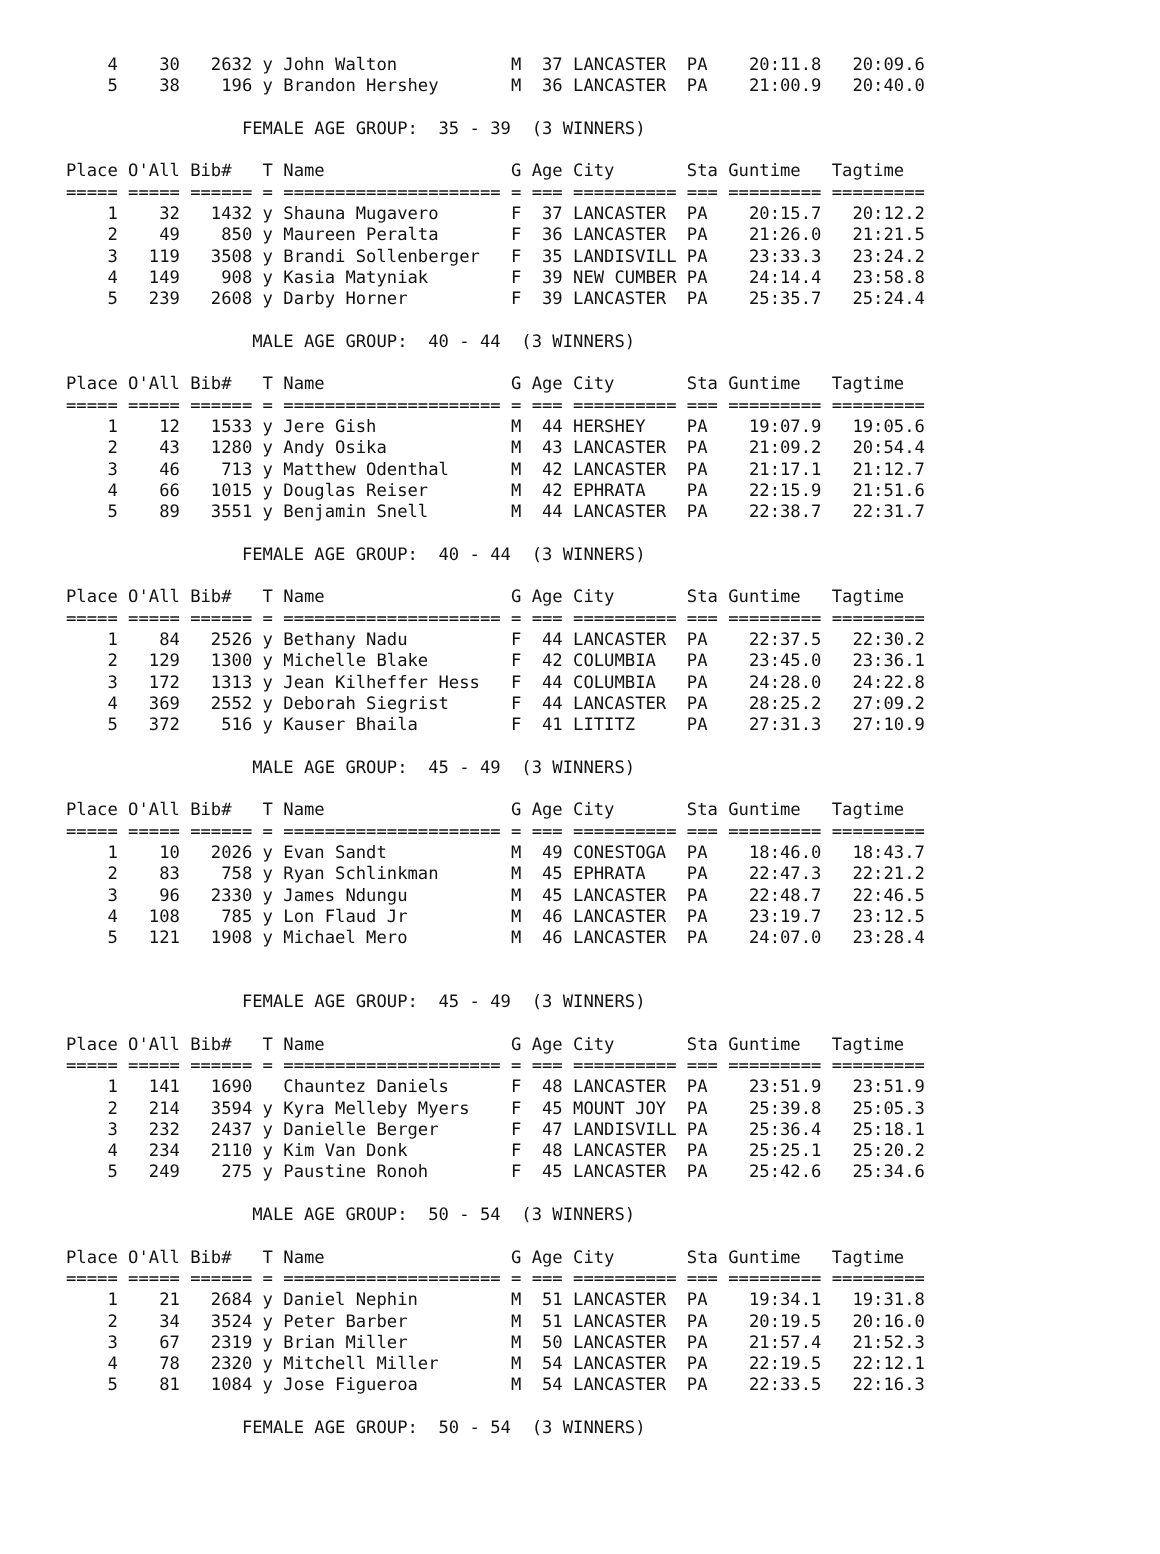4    30   2632 y John Walton           M  37 LANCASTER  PA    20:11.8   20:09.6
    5    38    196 y Brandon Hershey       M  36 LANCASTER  PA    21:00.9   20:40.0

                 FEMALE AGE GROUP:  35 - 39  (3 WINNERS)

Place O'All Bib#   T Name                  G Age City       Sta Guntime   Tagtime
===== ===== ====== = ===================== = === ========== === ========= =========
    1    32   1432 y Shauna Mugavero       F  37 LANCASTER  PA    20:15.7   20:12.2
    2    49    850 y Maureen Peralta       F  36 LANCASTER  PA    21:26.0   21:21.5
    3   119   3508 y Brandi Sollenberger   F  35 LANDISVILL PA    23:33.3   23:24.2
    4   149    908 y Kasia Matyniak        F  39 NEW CUMBER PA    24:14.4   23:58.8
    5   239   2608 y Darby Horner          F  39 LANCASTER  PA    25:35.7   25:24.4

                  MALE AGE GROUP:  40 - 44  (3 WINNERS)

Place O'All Bib#   T Name                  G Age City       Sta Guntime   Tagtime
===== ===== ====== = ===================== = === ========== === ========= =========
    1    12   1533 y Jere Gish             M  44 HERSHEY    PA    19:07.9   19:05.6
    2    43   1280 y Andy Osika            M  43 LANCASTER  PA    21:09.2   20:54.4
    3    46    713 y Matthew Odenthal      M  42 LANCASTER  PA    21:17.1   21:12.7
    4    66   1015 y Douglas Reiser        M  42 EPHRATA    PA    22:15.9   21:51.6
    5    89   3551 y Benjamin Snell        M  44 LANCASTER  PA    22:38.7   22:31.7

                 FEMALE AGE GROUP:  40 - 44  (3 WINNERS)

Place O'All Bib#   T Name                  G Age City       Sta Guntime   Tagtime
===== ===== ====== = ===================== = === ========== === ========= =========
    1    84   2526 y Bethany Nadu          F  44 LANCASTER  PA    22:37.5   22:30.2
    2   129   1300 y Michelle Blake        F  42 COLUMBIA   PA    23:45.0   23:36.1
    3   172   1313 y Jean Kilheffer Hess   F  44 COLUMBIA   PA    24:28.0   24:22.8
    4   369   2552 y Deborah Siegrist      F  44 LANCASTER  PA    28:25.2   27:09.2
    5   372    516 y Kauser Bhaila         F  41 LITITZ     PA    27:31.3   27:10.9

                  MALE AGE GROUP:  45 - 49  (3 WINNERS)

Place O'All Bib#   T Name                  G Age City       Sta Guntime   Tagtime
===== ===== ====== = ===================== = === ========== === ========= =========
    1    10   2026 y Evan Sandt            M  49 CONESTOGA  PA    18:46.0   18:43.7
    2    83    758 y Ryan Schlinkman       M  45 EPHRATA    PA    22:47.3   22:21.2
    3    96   2330 y James Ndungu          M  45 LANCASTER  PA    22:48.7   22:46.5
    4   108    785 y Lon Flaud Jr          M  46 LANCASTER  PA    23:19.7   23:12.5
    5   121   1908 y Michael Mero          M  46 LANCASTER  PA    24:07.0   23:28.4


                 FEMALE AGE GROUP:  45 - 49  (3 WINNERS)

Place O'All Bib#   T Name                  G Age City       Sta Guntime   Tagtime
===== ===== ====== = ===================== = === ========== === ========= =========
    1   141   1690   Chauntez Daniels      F  48 LANCASTER  PA    23:51.9   23:51.9
    2   214   3594 y Kyra Melleby Myers    F  45 MOUNT JOY  PA    25:39.8   25:05.3
    3   232   2437 y Danielle Berger       F  47 LANDISVILL PA    25:36.4   25:18.1
    4   234   2110 y Kim Van Donk          F  48 LANCASTER  PA    25:25.1   25:20.2
    5   249    275 y Paustine Ronoh        F  45 LANCASTER  PA    25:42.6   25:34.6

                  MALE AGE GROUP:  50 - 54  (3 WINNERS)

Place O'All Bib#   T Name                  G Age City       Sta Guntime   Tagtime
===== ===== ====== = ===================== = === ========== === ========= =========
    1    21   2684 y Daniel Nephin         M  51 LANCASTER  PA    19:34.1   19:31.8
    2    34   3524 y Peter Barber          M  51 LANCASTER  PA    20:19.5   20:16.0
    3    67   2319 y Brian Miller          M  50 LANCASTER  PA    21:57.4   21:52.3
    4    78   2320 y Mitchell Miller       M  54 LANCASTER  PA    22:19.5   22:12.1
    5    81   1084 y Jose Figueroa         M  54 LANCASTER  PA    22:33.5   22:16.3

                 FEMALE AGE GROUP:  50 - 54  (3 WINNERS)